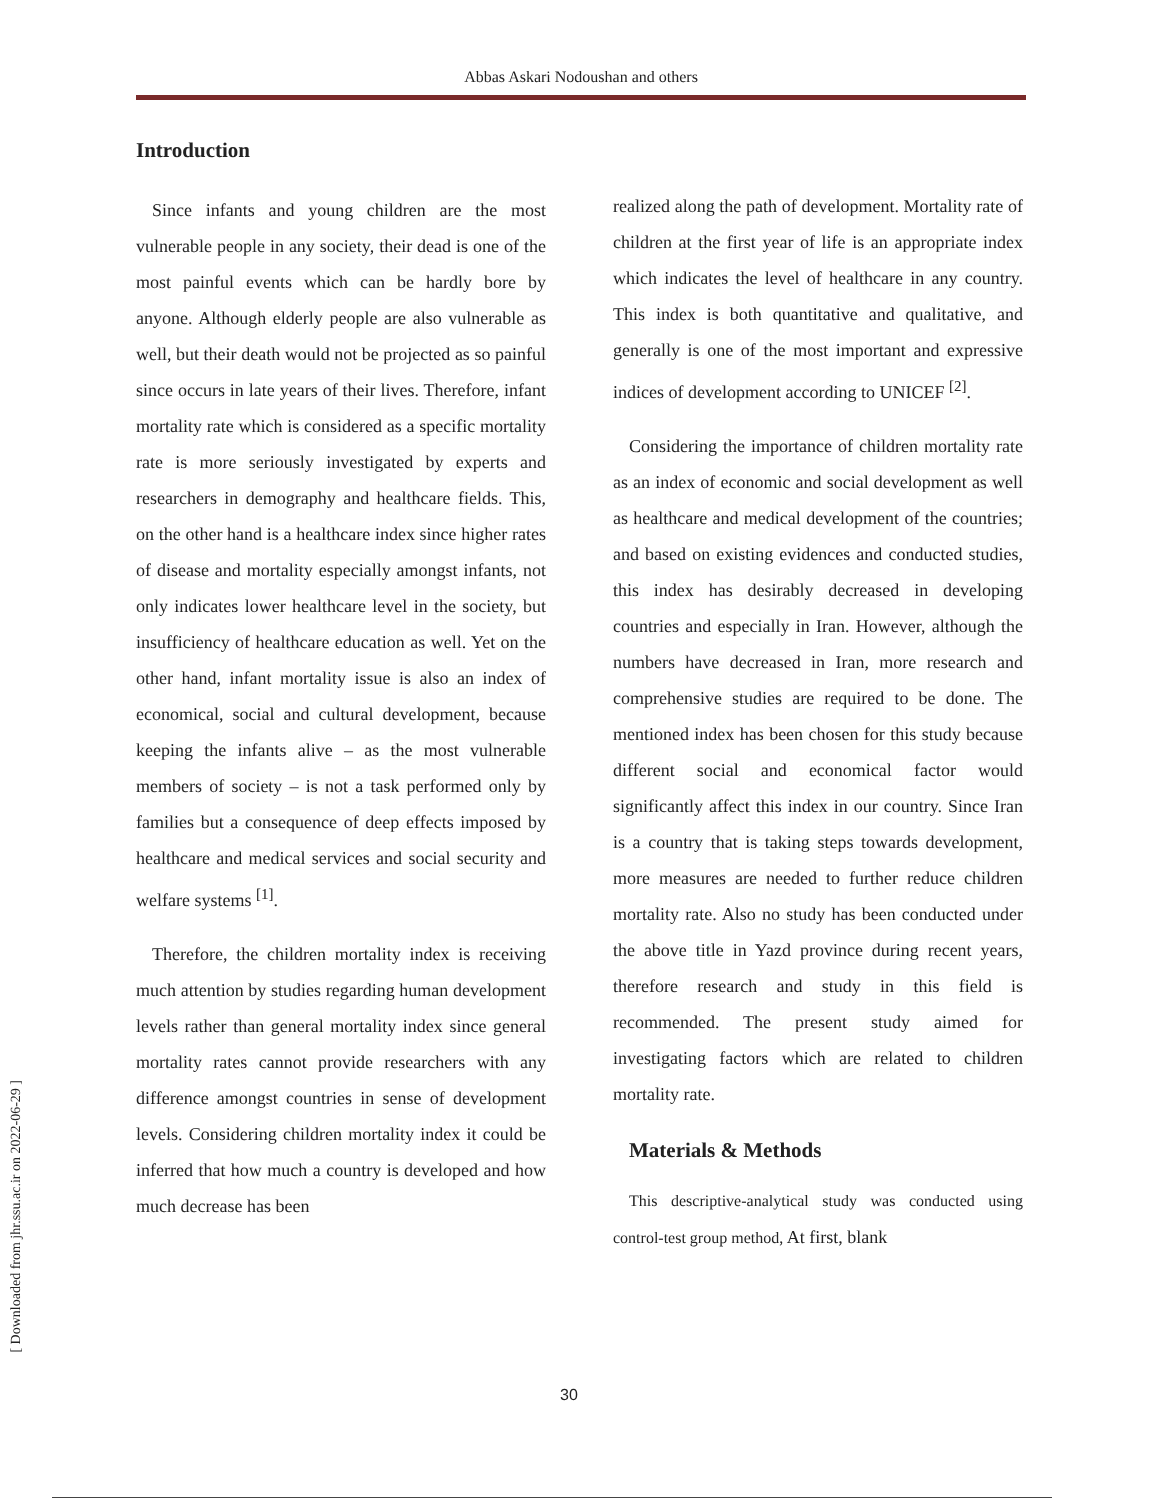Abbas Askari Nodoushan and others
Introduction
Since infants and young children are the most vulnerable people in any society, their dead is one of the most painful events which can be hardly bore by anyone. Although elderly people are also vulnerable as well, but their death would not be projected as so painful since occurs in late years of their lives. Therefore, infant mortality rate which is considered as a specific mortality rate is more seriously investigated by experts and researchers in demography and healthcare fields. This, on the other hand is a healthcare index since higher rates of disease and mortality especially amongst infants, not only indicates lower healthcare level in the society, but insufficiency of healthcare education as well. Yet on the other hand, infant mortality issue is also an index of economical, social and cultural development, because keeping the infants alive – as the most vulnerable members of society – is not a task performed only by families but a consequence of deep effects imposed by healthcare and medical services and social security and welfare systems <sup>[1]</sup>.
Therefore, the children mortality index is receiving much attention by studies regarding human development levels rather than general mortality index since general mortality rates cannot provide researchers with any difference amongst countries in sense of development levels. Considering children mortality index it could be inferred that how much a country is developed and how much decrease has been
realized along the path of development. Mortality rate of children at the first year of life is an appropriate index which indicates the level of healthcare in any country. This index is both quantitative and qualitative, and generally is one of the most important and expressive indices of development according to UNICEF <sup>[2]</sup>.
Considering the importance of children mortality rate as an index of economic and social development as well as healthcare and medical development of the countries; and based on existing evidences and conducted studies, this index has desirably decreased in developing countries and especially in Iran. However, although the numbers have decreased in Iran, more research and comprehensive studies are required to be done. The mentioned index has been chosen for this study because different social and economical factor would significantly affect this index in our country. Since Iran is a country that is taking steps towards development, more measures are needed to further reduce children mortality rate. Also no study has been conducted under the above title in Yazd province during recent years, therefore research and study in this field is recommended. The present study aimed for investigating factors which are related to children mortality rate.
Materials & Methods
This descriptive-analytical study was conducted using control-test group method, At first, blank
[ Downloaded from jhr.ssu.ac.ir on 2022-06-29 ]
30